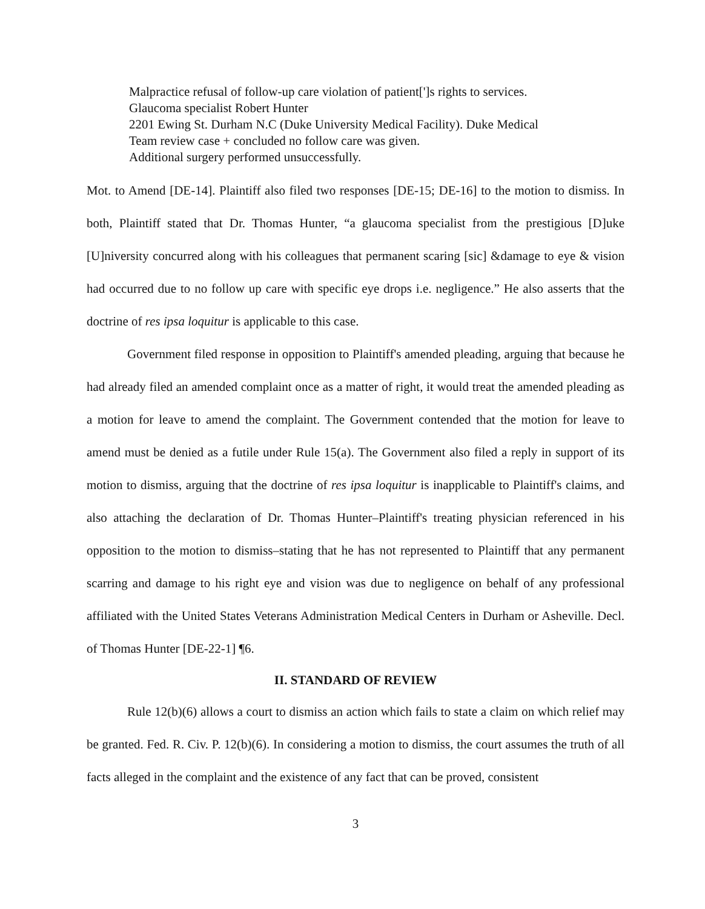Malpractice refusal of follow-up care violation of patient[']s rights to services.
Glaucoma specialist Robert Hunter
2201 Ewing St. Durham N.C (Duke University Medical Facility). Duke Medical
Team review case + concluded no follow care was given.
Additional surgery performed unsuccessfully.
Mot. to Amend [DE-14]. Plaintiff also filed two responses [DE-15; DE-16] to the motion to dismiss. In both, Plaintiff stated that Dr. Thomas Hunter, “a glaucoma specialist from the prestigious [D]uke [U]niversity concurred along with his colleagues that permanent scaring [sic] &damage to eye & vision had occurred due to no follow up care with specific eye drops i.e. negligence.” He also asserts that the doctrine of res ipsa loquitur is applicable to this case.
Government filed response in opposition to Plaintiff's amended pleading, arguing that because he had already filed an amended complaint once as a matter of right, it would treat the amended pleading as a motion for leave to amend the complaint. The Government contended that the motion for leave to amend must be denied as a futile under Rule 15(a). The Government also filed a reply in support of its motion to dismiss, arguing that the doctrine of res ipsa loquitur is inapplicable to Plaintiff's claims, and also attaching the declaration of Dr. Thomas Hunter–Plaintiff's treating physician referenced in his opposition to the motion to dismiss–stating that he has not represented to Plaintiff that any permanent scarring and damage to his right eye and vision was due to negligence on behalf of any professional affiliated with the United States Veterans Administration Medical Centers in Durham or Asheville. Decl. of Thomas Hunter [DE-22-1] ¶6.
II. STANDARD OF REVIEW
Rule 12(b)(6) allows a court to dismiss an action which fails to state a claim on which relief may be granted. Fed. R. Civ. P. 12(b)(6). In considering a motion to dismiss, the court assumes the truth of all facts alleged in the complaint and the existence of any fact that can be proved, consistent
3